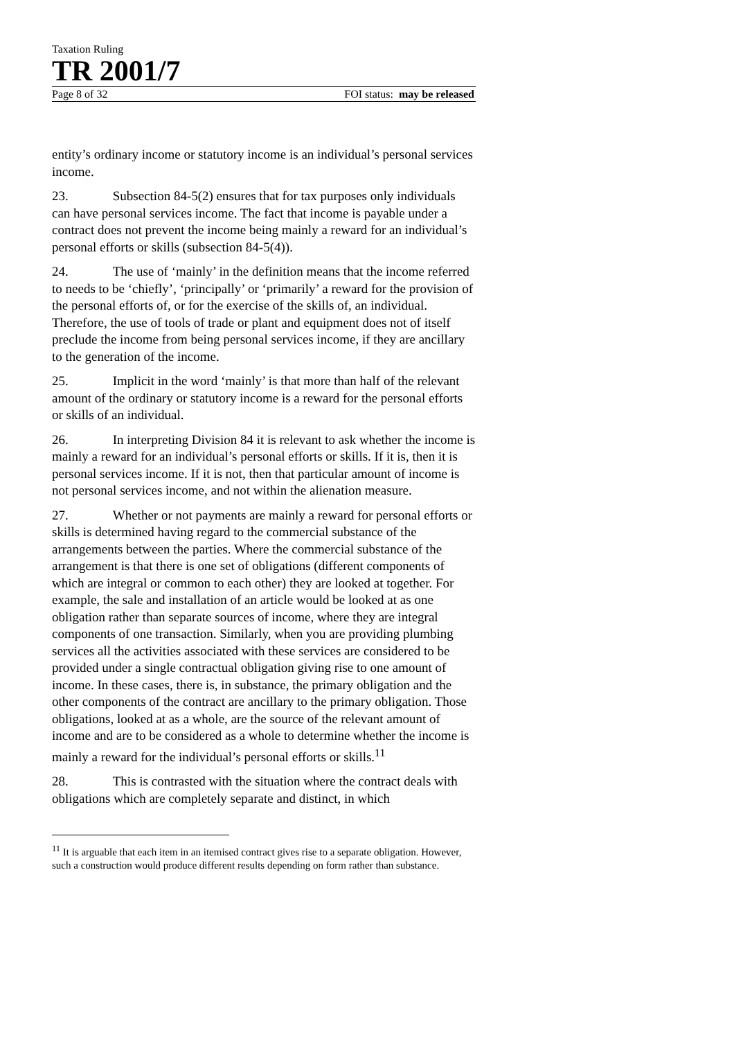Taxation Ruling
TR 2001/7
Page 8 of 32 FOI status: may be released
entity’s ordinary income or statutory income is an individual’s personal services income.
23. Subsection 84-5(2) ensures that for tax purposes only individuals can have personal services income. The fact that income is payable under a contract does not prevent the income being mainly a reward for an individual’s personal efforts or skills (subsection 84-5(4)).
24. The use of ‘mainly’ in the definition means that the income referred to needs to be ‘chiefly’, ‘principally’ or ‘primarily’ a reward for the provision of the personal efforts of, or for the exercise of the skills of, an individual. Therefore, the use of tools of trade or plant and equipment does not of itself preclude the income from being personal services income, if they are ancillary to the generation of the income.
25. Implicit in the word ‘mainly’ is that more than half of the relevant amount of the ordinary or statutory income is a reward for the personal efforts or skills of an individual.
26. In interpreting Division 84 it is relevant to ask whether the income is mainly a reward for an individual’s personal efforts or skills. If it is, then it is personal services income. If it is not, then that particular amount of income is not personal services income, and not within the alienation measure.
27. Whether or not payments are mainly a reward for personal efforts or skills is determined having regard to the commercial substance of the arrangements between the parties. Where the commercial substance of the arrangement is that there is one set of obligations (different components of which are integral or common to each other) they are looked at together. For example, the sale and installation of an article would be looked at as one obligation rather than separate sources of income, where they are integral components of one transaction. Similarly, when you are providing plumbing services all the activities associated with these services are considered to be provided under a single contractual obligation giving rise to one amount of income. In these cases, there is, in substance, the primary obligation and the other components of the contract are ancillary to the primary obligation. Those obligations, looked at as a whole, are the source of the relevant amount of income and are to be considered as a whole to determine whether the income is mainly a reward for the individual’s personal efforts or skills.<sup>11</sup>
28. This is contrasted with the situation where the contract deals with obligations which are completely separate and distinct, in which
<sup>11</sup> It is arguable that each item in an itemised contract gives rise to a separate obligation. However, such a construction would produce different results depending on form rather than substance.